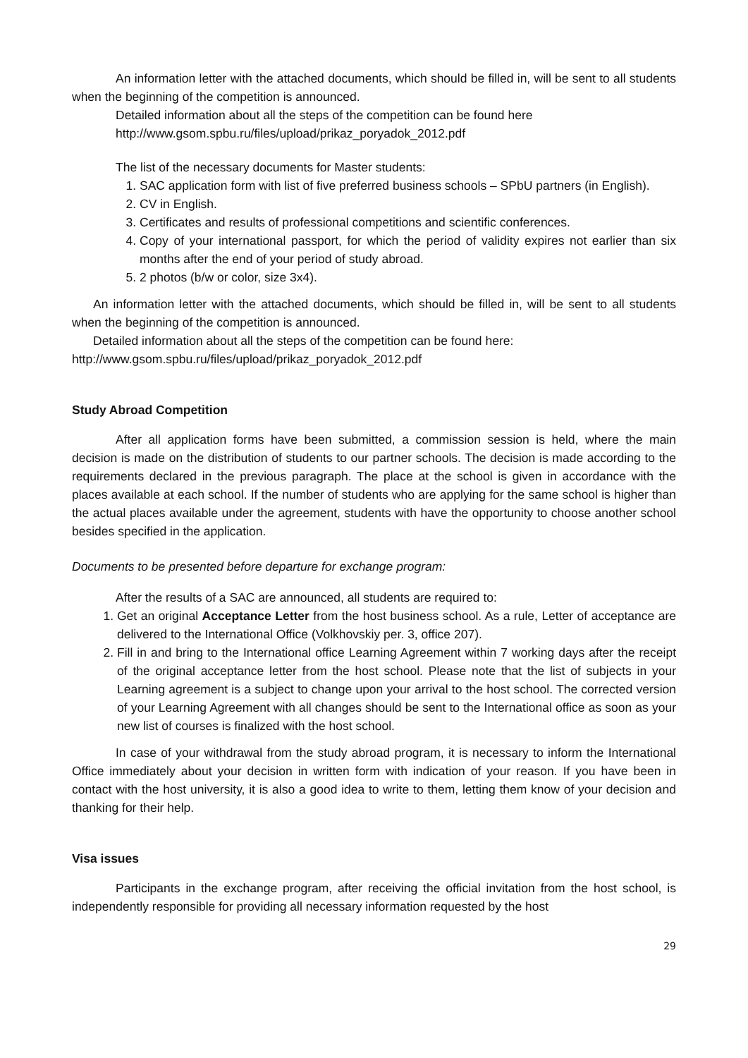An information letter with the attached documents, which should be filled in, will be sent to all students when the beginning of the competition is announced.
Detailed information about all the steps of the competition can be found here
http://www.gsom.spbu.ru/files/upload/prikaz_poryadok_2012.pdf
The list of the necessary documents for Master students:
1. SAC application form with list of five preferred business schools – SPbU partners (in English).
2. CV in English.
3. Certificates and results of professional competitions and scientific conferences.
4. Copy of your international passport, for which the period of validity expires not earlier than six months after the end of your period of study abroad.
5. 2 photos (b/w or color, size 3x4).
An information letter with the attached documents, which should be filled in, will be sent to all students when the beginning of the competition is announced.
Detailed information about all the steps of the competition can be found here:
http://www.gsom.spbu.ru/files/upload/prikaz_poryadok_2012.pdf
Study Abroad Competition
After all application forms have been submitted, a commission session is held, where the main decision is made on the distribution of students to our partner schools. The decision is made according to the requirements declared in the previous paragraph. The place at the school is given in accordance with the places available at each school. If the number of students who are applying for the same school is higher than the actual places available under the agreement, students with have the opportunity to choose another school besides specified in the application.
Documents to be presented before departure for exchange program:
After the results of a SAC are announced, all students are required to:
1. Get an original Acceptance Letter from the host business school. As a rule, Letter of acceptance are delivered to the International Office (Volkhovskiy per. 3, office 207).
2. Fill in and bring to the International office Learning Agreement within 7 working days after the receipt of the original acceptance letter from the host school. Please note that the list of subjects in your Learning agreement is a subject to change upon your arrival to the host school. The corrected version of your Learning Agreement with all changes should be sent to the International office as soon as your new list of courses is finalized with the host school.
In case of your withdrawal from the study abroad program, it is necessary to inform the International Office immediately about your decision in written form with indication of your reason. If you have been in contact with the host university, it is also a good idea to write to them, letting them know of your decision and thanking for their help.
Visa issues
Participants in the exchange program, after receiving the official invitation from the host school, is independently responsible for providing all necessary information requested by the host
29